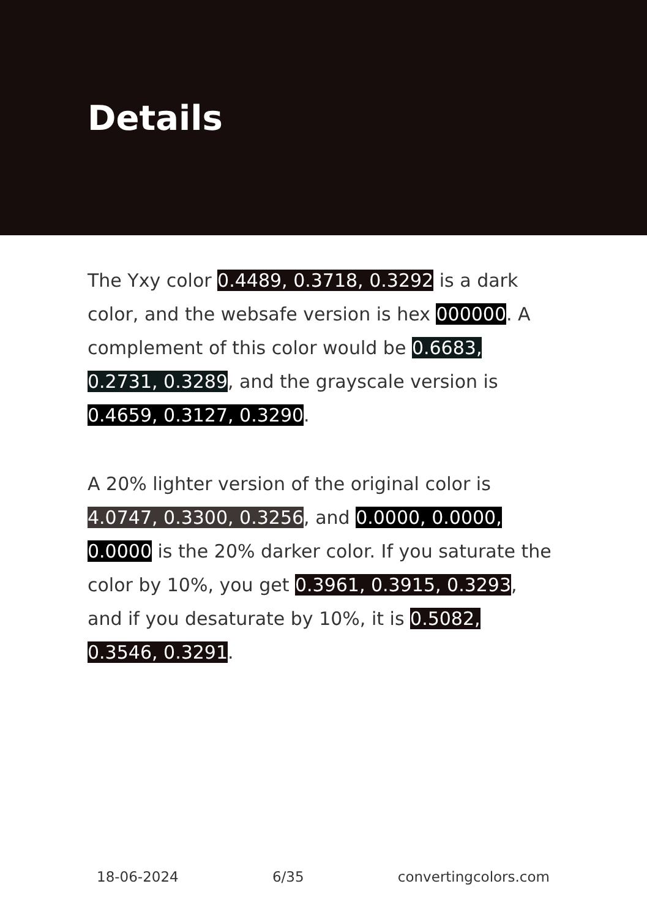Details
The Yxy color 0.4489, 0.3718, 0.3292 is a dark color, and the websafe version is hex 000000. A complement of this color would be 0.6683, 0.2731, 0.3289, and the grayscale version is 0.4659, 0.3127, 0.3290.
A 20% lighter version of the original color is 4.0747, 0.3300, 0.3256, and 0.0000, 0.0000, 0.0000 is the 20% darker color. If you saturate the color by 10%, you get 0.3961, 0.3915, 0.3293, and if you desaturate by 10%, it is 0.5082, 0.3546, 0.3291.
18-06-2024 6/35 convertingcolors.com